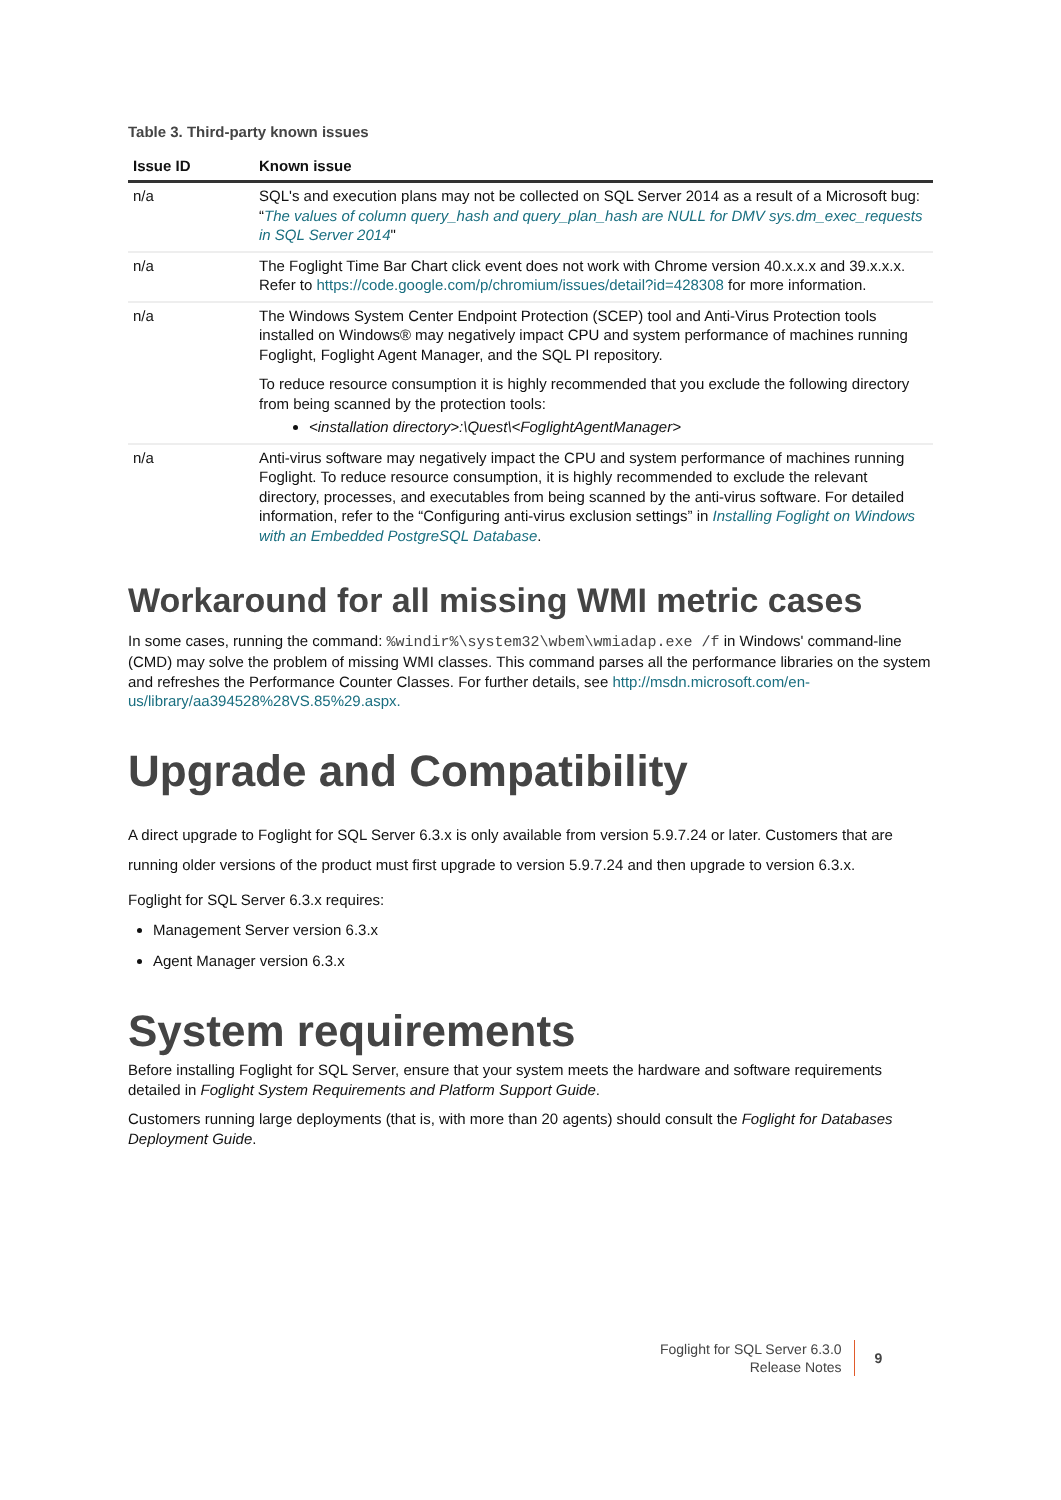Table 3. Third-party known issues
| Issue ID | Known issue |
| --- | --- |
| n/a | SQL's and execution plans may not be collected on SQL Server 2014 as a result of a Microsoft bug: “ The values of column query_hash and query_plan_hash are NULL for DMV sys.dm_exec_requests in SQL Server 2014 " |
| n/a | The Foglight Time Bar Chart click event does not work with Chrome version 40.x.x.x and 39.x.x.x. Refer to https://code.google.com/p/chromium/issues/detail?id=428308 for more information. |
| n/a | The Windows System Center Endpoint Protection (SCEP) tool and Anti-Virus Protection tools installed on Windows® may negatively impact CPU and system performance of machines running Foglight, Foglight Agent Manager, and the SQL PI repository. To reduce resource consumption it is highly recommended that you exclude the following directory from being scanned by the protection tools: <installation directory>:\Quest\<FoglightAgentManager> |
| n/a | Anti-virus software may negatively impact the CPU and system performance of machines running Foglight. To reduce resource consumption, it is highly recommended to exclude the relevant directory, processes, and executables from being scanned by the anti-virus software. For detailed information, refer to the “Configuring anti-virus exclusion settings” in Installing Foglight on Windows with an Embedded PostgreSQL Database . |
Workaround for all missing WMI metric cases
In some cases, running the command: %windir%\system32\wbem\wmiadap.exe /f in Windows' command-line (CMD) may solve the problem of missing WMI classes. This command parses all the performance libraries on the system and refreshes the Performance Counter Classes. For further details, see http://msdn.microsoft.com/en-us/library/aa394528%28VS.85%29.aspx.
Upgrade and Compatibility
A direct upgrade to Foglight for SQL Server 6.3.x is only available from version 5.9.7.24 or later. Customers that are running older versions of the product must first upgrade to version 5.9.7.24 and then upgrade to version 6.3.x.
Foglight for SQL Server 6.3.x requires:
Management Server version 6.3.x
Agent Manager version 6.3.x
System requirements
Before installing Foglight for SQL Server, ensure that your system meets the hardware and software requirements detailed in Foglight System Requirements and Platform Support Guide.
Customers running large deployments (that is, with more than 20 agents) should consult the Foglight for Databases Deployment Guide.
Foglight for SQL Server 6.3.0
Release Notes
9